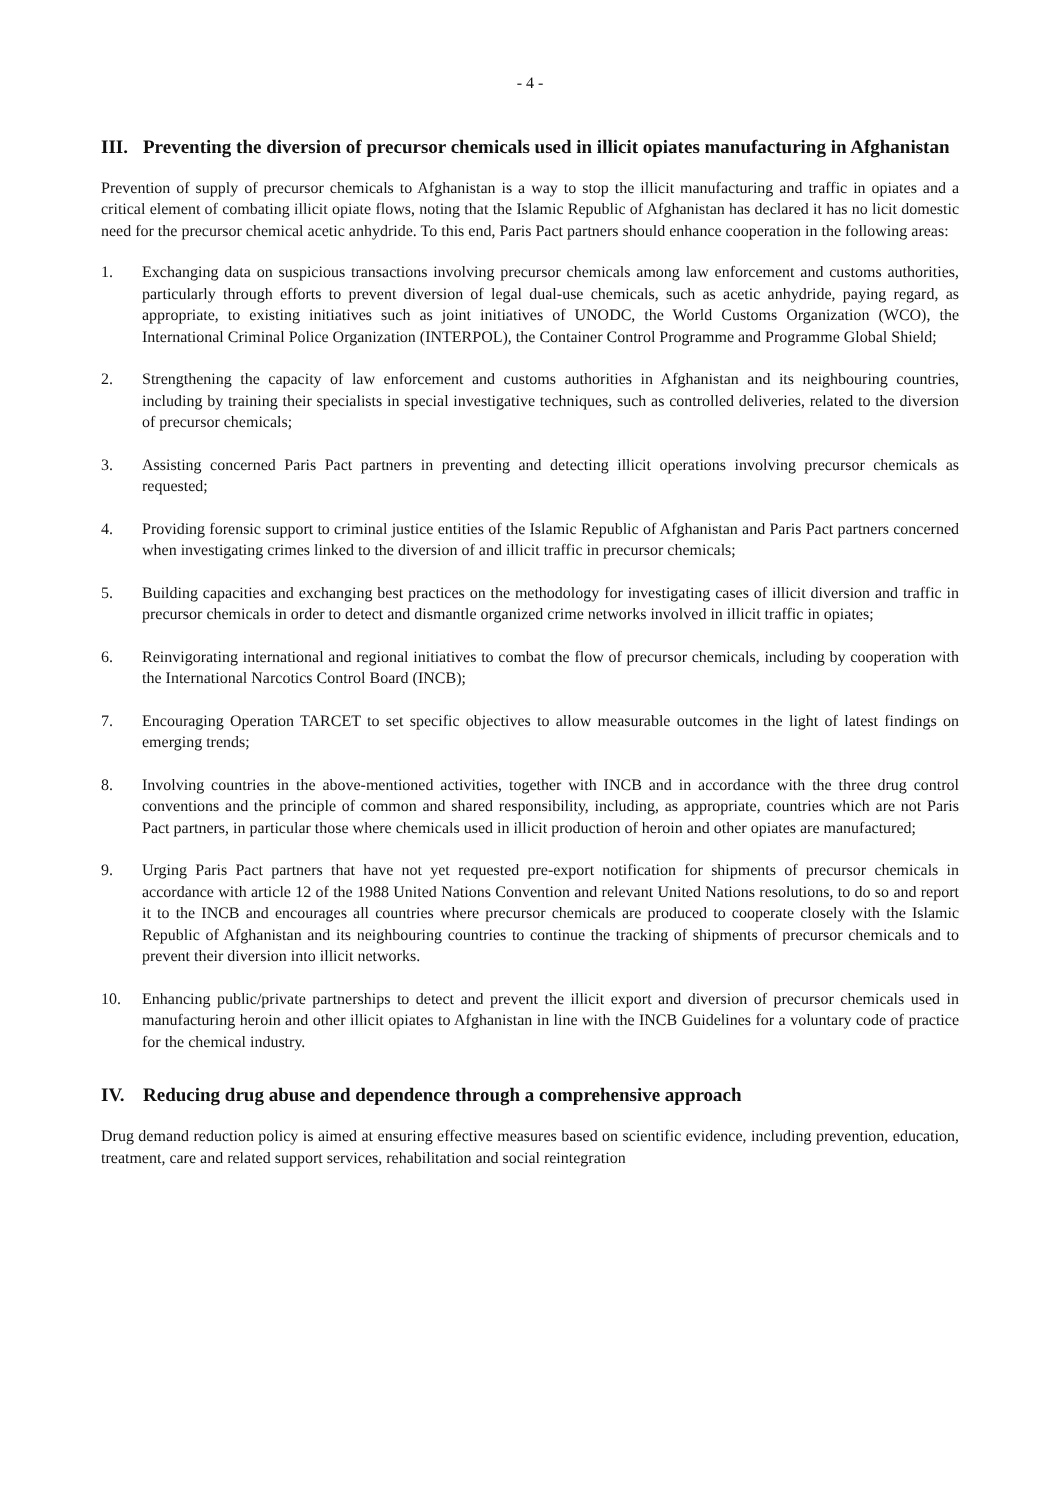- 4 -
III. Preventing the diversion of precursor chemicals used in illicit opiates manufacturing in Afghanistan
Prevention of supply of precursor chemicals to Afghanistan is a way to stop the illicit manufacturing and traffic in opiates and a critical element of combating illicit opiate flows, noting that the Islamic Republic of Afghanistan has declared it has no licit domestic need for the precursor chemical acetic anhydride. To this end, Paris Pact partners should enhance cooperation in the following areas:
1. Exchanging data on suspicious transactions involving precursor chemicals among law enforcement and customs authorities, particularly through efforts to prevent diversion of legal dual-use chemicals, such as acetic anhydride, paying regard, as appropriate, to existing initiatives such as joint initiatives of UNODC, the World Customs Organization (WCO), the International Criminal Police Organization (INTERPOL), the Container Control Programme and Programme Global Shield;
2. Strengthening the capacity of law enforcement and customs authorities in Afghanistan and its neighbouring countries, including by training their specialists in special investigative techniques, such as controlled deliveries, related to the diversion of precursor chemicals;
3. Assisting concerned Paris Pact partners in preventing and detecting illicit operations involving precursor chemicals as requested;
4. Providing forensic support to criminal justice entities of the Islamic Republic of Afghanistan and Paris Pact partners concerned when investigating crimes linked to the diversion of and illicit traffic in precursor chemicals;
5. Building capacities and exchanging best practices on the methodology for investigating cases of illicit diversion and traffic in precursor chemicals in order to detect and dismantle organized crime networks involved in illicit traffic in opiates;
6. Reinvigorating international and regional initiatives to combat the flow of precursor chemicals, including by cooperation with the International Narcotics Control Board (INCB);
7. Encouraging Operation TARCET to set specific objectives to allow measurable outcomes in the light of latest findings on emerging trends;
8. Involving countries in the above-mentioned activities, together with INCB and in accordance with the three drug control conventions and the principle of common and shared responsibility, including, as appropriate, countries which are not Paris Pact partners, in particular those where chemicals used in illicit production of heroin and other opiates are manufactured;
9. Urging Paris Pact partners that have not yet requested pre-export notification for shipments of precursor chemicals in accordance with article 12 of the 1988 United Nations Convention and relevant United Nations resolutions, to do so and report it to the INCB and encourages all countries where precursor chemicals are produced to cooperate closely with the Islamic Republic of Afghanistan and its neighbouring countries to continue the tracking of shipments of precursor chemicals and to prevent their diversion into illicit networks.
10. Enhancing public/private partnerships to detect and prevent the illicit export and diversion of precursor chemicals used in manufacturing heroin and other illicit opiates to Afghanistan in line with the INCB Guidelines for a voluntary code of practice for the chemical industry.
IV. Reducing drug abuse and dependence through a comprehensive approach
Drug demand reduction policy is aimed at ensuring effective measures based on scientific evidence, including prevention, education, treatment, care and related support services, rehabilitation and social reintegration